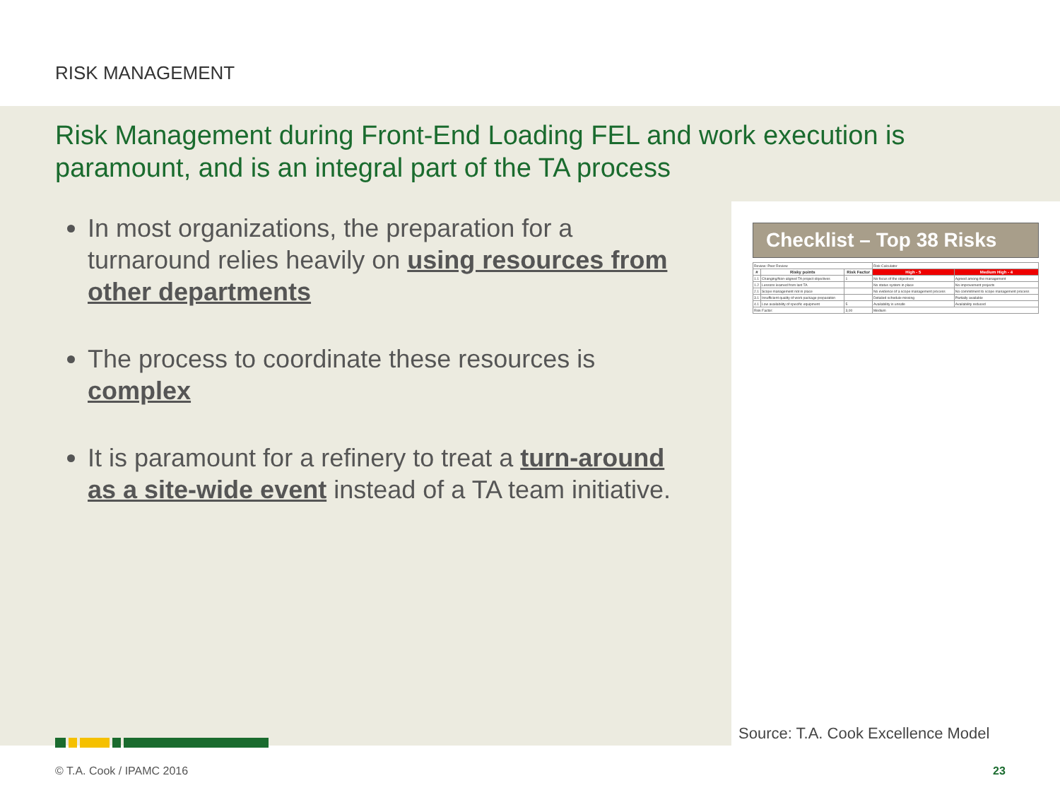RISK MANAGEMENT
Risk Management during Front-End Loading FEL and work execution is paramount, and is an integral part of the TA process
In most organizations, the preparation for a turnaround relies heavily on using resources from other departments
The process to coordinate these resources is complex
It is paramount for a refinery to treat a turn-around as a site-wide event instead of a TA team initiative.
Checklist – Top 38 Risks
| Review: Peer Review | | | Risk Calculator | |
| # | Risky points | Risk Factor | High - 5 | Medium High - 4 |
| 1.1 | Changing/Non-aligned TA project objectives | 1 | No focus of the objectives | Agreed among the management |
| 1.2 | Lessons learned from last TA | | No status system in place | No improvement projects |
| 2.1 | Scope management not in place | | No evidence of a scope management process | No commitment to scope management process |
| 3.1 | Insufficient quality of work package preparation | | Detailed schedule missing | Partially available |
| 4.1 | Low availability of specific equipment | 5 | Availability is unsafe | Availability reduced |
| Risk Factor: | | 3,00 | Medium | |
Source: T.A. Cook Excellence Model
© T.A. Cook / IPAMC 2016 23